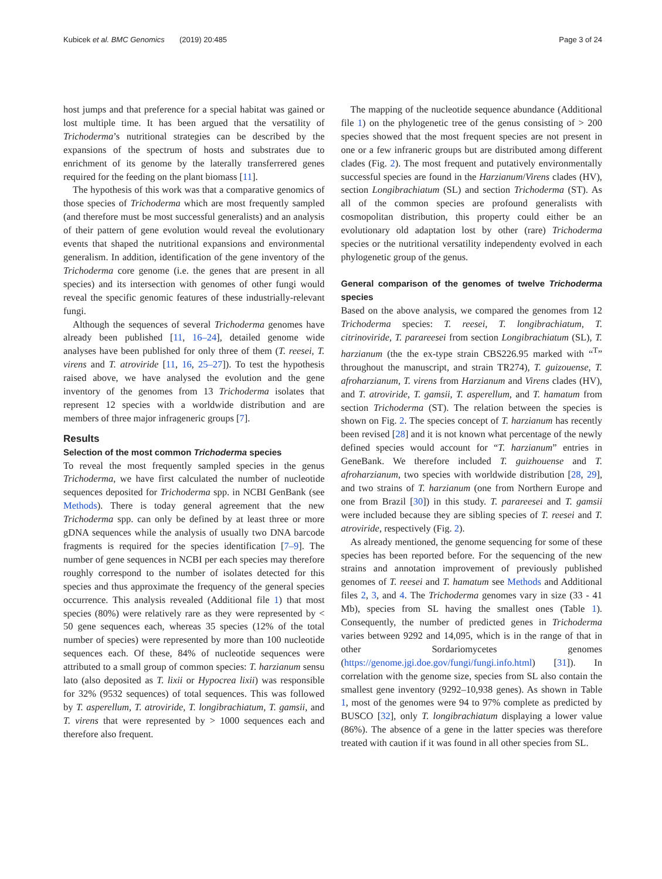Kubicek et al. BMC Genomics (2019) 20:485 Page 3 of 24
host jumps and that preference for a special habitat was gained or lost multiple time. It has been argued that the versatility of Trichoderma’s nutritional strategies can be described by the expansions of the spectrum of hosts and substrates due to enrichment of its genome by the laterally transferrered genes required for the feeding on the plant biomass [11].
The hypothesis of this work was that a comparative genomics of those species of Trichoderma which are most frequently sampled (and therefore must be most successful generalists) and an analysis of their pattern of gene evolution would reveal the evolutionary events that shaped the nutritional expansions and environmental generalism. In addition, identification of the gene inventory of the Trichoderma core genome (i.e. the genes that are present in all species) and its intersection with genomes of other fungi would reveal the specific genomic features of these industrially-relevant fungi.
Although the sequences of several Trichoderma genomes have already been published [11, 16–24], detailed genome wide analyses have been published for only three of them (T. reesei, T. virens and T. atroviride [11, 16, 25–27]). To test the hypothesis raised above, we have analysed the evolution and the gene inventory of the genomes from 13 Trichoderma isolates that represent 12 species with a worldwide distribution and are members of three major infrageneric groups [7].
Results
Selection of the most common Trichoderma species
To reveal the most frequently sampled species in the genus Trichoderma, we have first calculated the number of nucleotide sequences deposited for Trichoderma spp. in NCBI GenBank (see Methods). There is today general agreement that the new Trichoderma spp. can only be defined by at least three or more gDNA sequences while the analysis of usually two DNA barcode fragments is required for the species identification [7–9]. The number of gene sequences in NCBI per each species may therefore roughly correspond to the number of isolates detected for this species and thus approximate the frequency of the general species occurrence. This analysis revealed (Additional file 1) that most species (80%) were relatively rare as they were represented by < 50 gene sequences each, whereas 35 species (12% of the total number of species) were represented by more than 100 nucleotide sequences each. Of these, 84% of nucleotide sequences were attributed to a small group of common species: T. harzianum sensu lato (also deposited as T. lixii or Hypocrea lixii) was responsible for 32% (9532 sequences) of total sequences. This was followed by T. asperellum, T. atroviride, T. longibrachiatum, T. gamsii, and T. virens that were represented by > 1000 sequences each and therefore also frequent.
The mapping of the nucleotide sequence abundance (Additional file 1) on the phylogenetic tree of the genus consisting of > 200 species showed that the most frequent species are not present in one or a few infraneric groups but are distributed among different clades (Fig. 2). The most frequent and putatively environmentally successful species are found in the Harzianum/Virens clades (HV), section Longibrachiatum (SL) and section Trichoderma (ST). As all of the common species are profound generalists with cosmopolitan distribution, this property could either be an evolutionary old adaptation lost by other (rare) Trichoderma species or the nutritional versatility independenty evolved in each phylogenetic group of the genus.
General comparison of the genomes of twelve Trichoderma species
Based on the above analysis, we compared the genomes from 12 Trichoderma species: T. reesei, T. longibrachiatum, T. citrinoviride, T. parareesei from section Longibrachiatum (SL), T. harzianum (the the ex-type strain CBS226.95 marked with “<sup>T</sup>” throughout the manuscript, and strain TR274), T. guizouense, T. afroharzianum, T. virens from Harzianum and Virens clades (HV), and T. atroviride, T. gamsii, T. asperellum, and T. hamatum from section Trichoderma (ST). The relation between the species is shown on Fig. 2. The species concept of T. harzianum has recently been revised [28] and it is not known what percentage of the newly defined species would account for “T. harzianum” entries in GeneBank. We therefore included T. guizhouense and T. afroharzianum, two species with worldwide distribution [28, 29], and two strains of T. harzianum (one from Northern Europe and one from Brazil [30]) in this study. T. parareesei and T. gamsii were included because they are sibling species of T. reesei and T. atroviride, respectively (Fig. 2).
As already mentioned, the genome sequencing for some of these species has been reported before. For the sequencing of the new strains and annotation improvement of previously published genomes of T. reesei and T. hamatum see Methods and Additional files 2, 3, and 4. The Trichoderma genomes vary in size (33 - 41 Mb), species from SL having the smallest ones (Table 1). Consequently, the number of predicted genes in Trichoderma varies between 9292 and 14,095, which is in the range of that in other Sordariomycetes genomes (https://genome.jgi.doe.gov/fungi/fungi.info.html) [31]). In correlation with the genome size, species from SL also contain the smallest gene inventory (9292–10,938 genes). As shown in Table 1, most of the genomes were 94 to 97% complete as predicted by BUSCO [32], only T. longibrachiatum displaying a lower value (86%). The absence of a gene in the latter species was therefore treated with caution if it was found in all other species from SL.